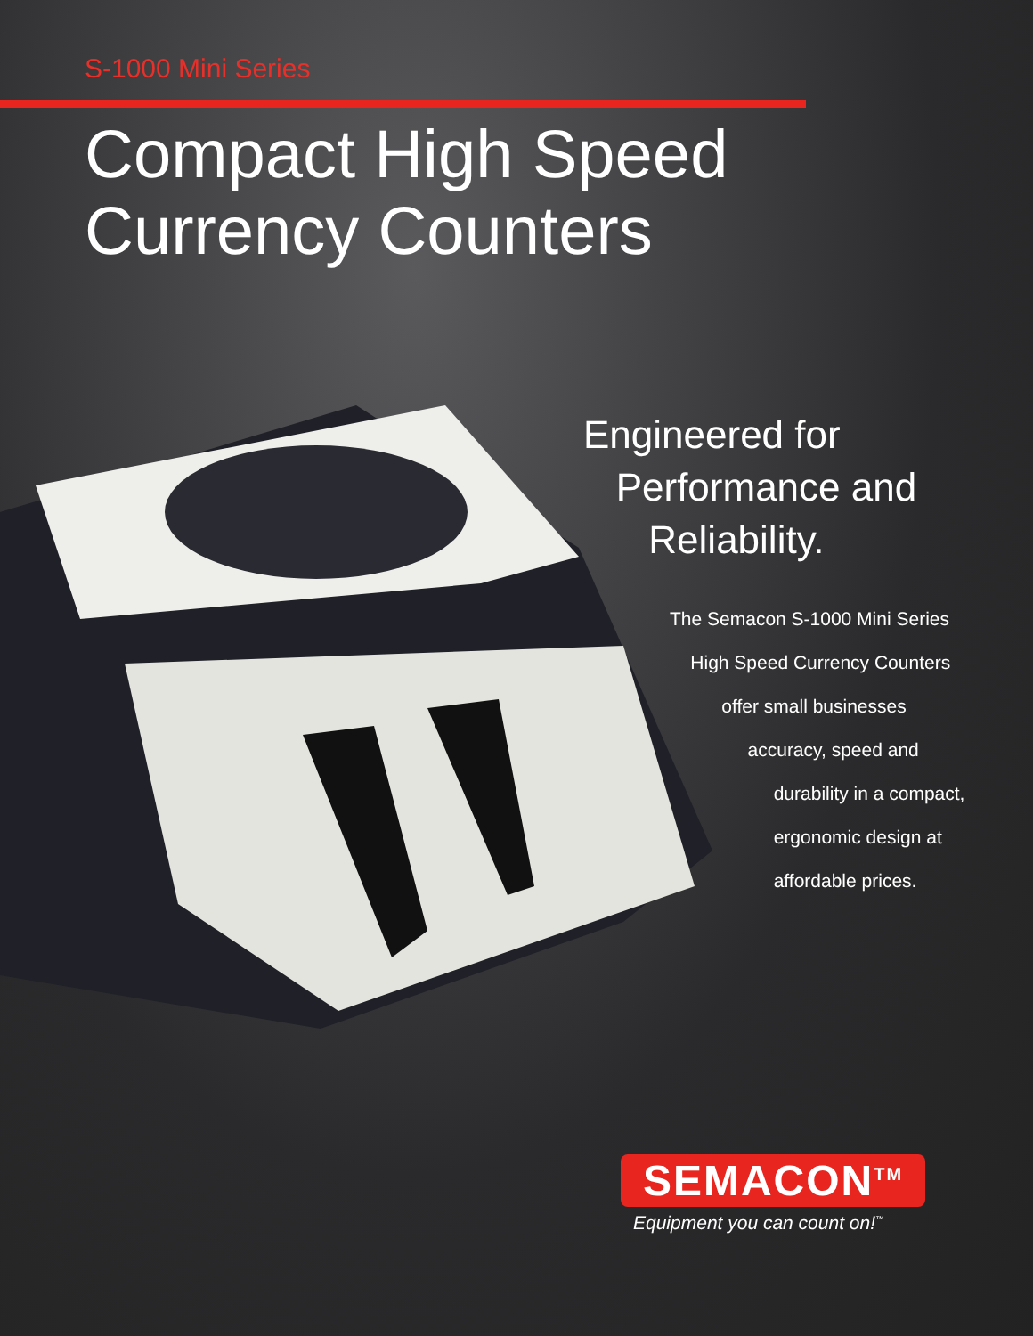S-1000 Mini Series
Compact High Speed
Currency Counters
Engineered for
Performance and
Reliability.
The Semacon S-1000 Mini Series
High Speed Currency Counters
offer small businesses
accuracy, speed and
durability in a compact,
ergonomic design at
affordable prices.
SEMACON<sup>TM</sup>
Equipment you can count on!<sup>™</sup>